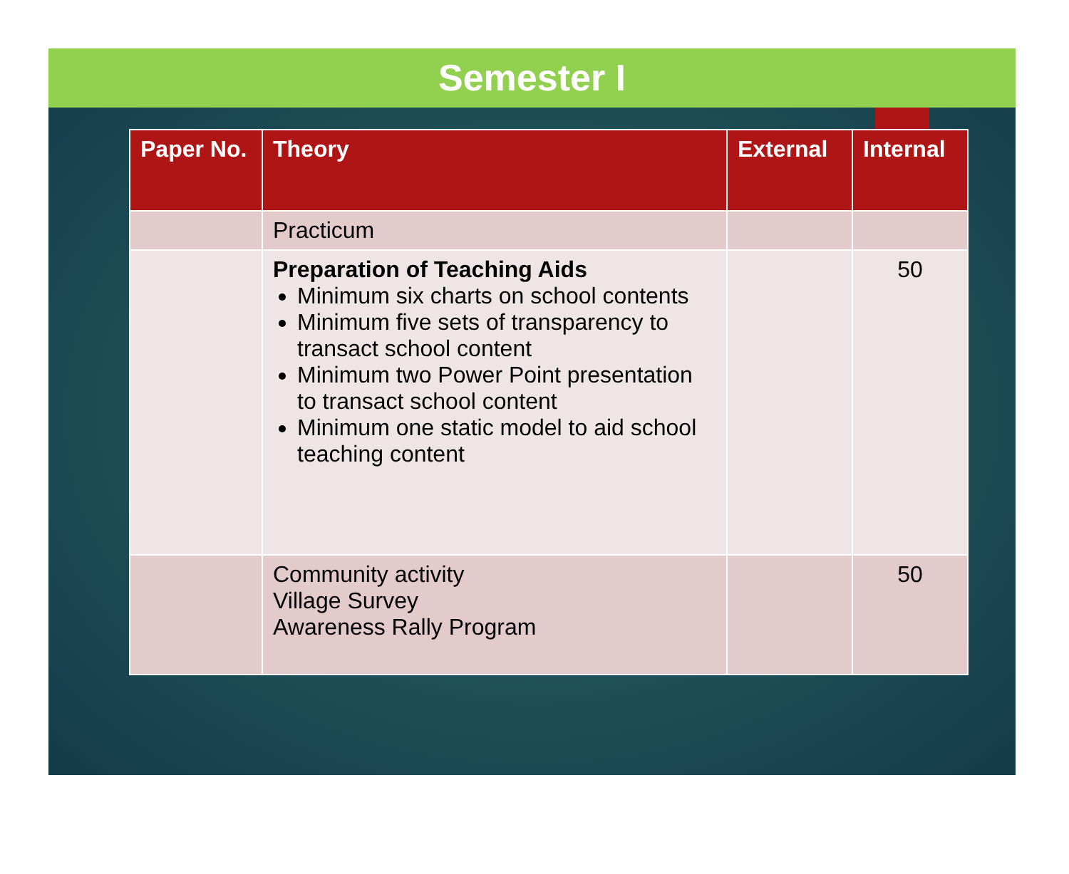Semester I
| Paper No. | Theory | External | Internal |
| --- | --- | --- | --- |
| | Practicum | | |
| | Preparation of Teaching Aids Minimum six charts on school contents Minimum five sets of transparency to transact school content Minimum two Power Point presentation to transact school content Minimum one static model to aid school teaching content | | 50 |
| | Community activity Village Survey Awareness Rally Program | | 50 |